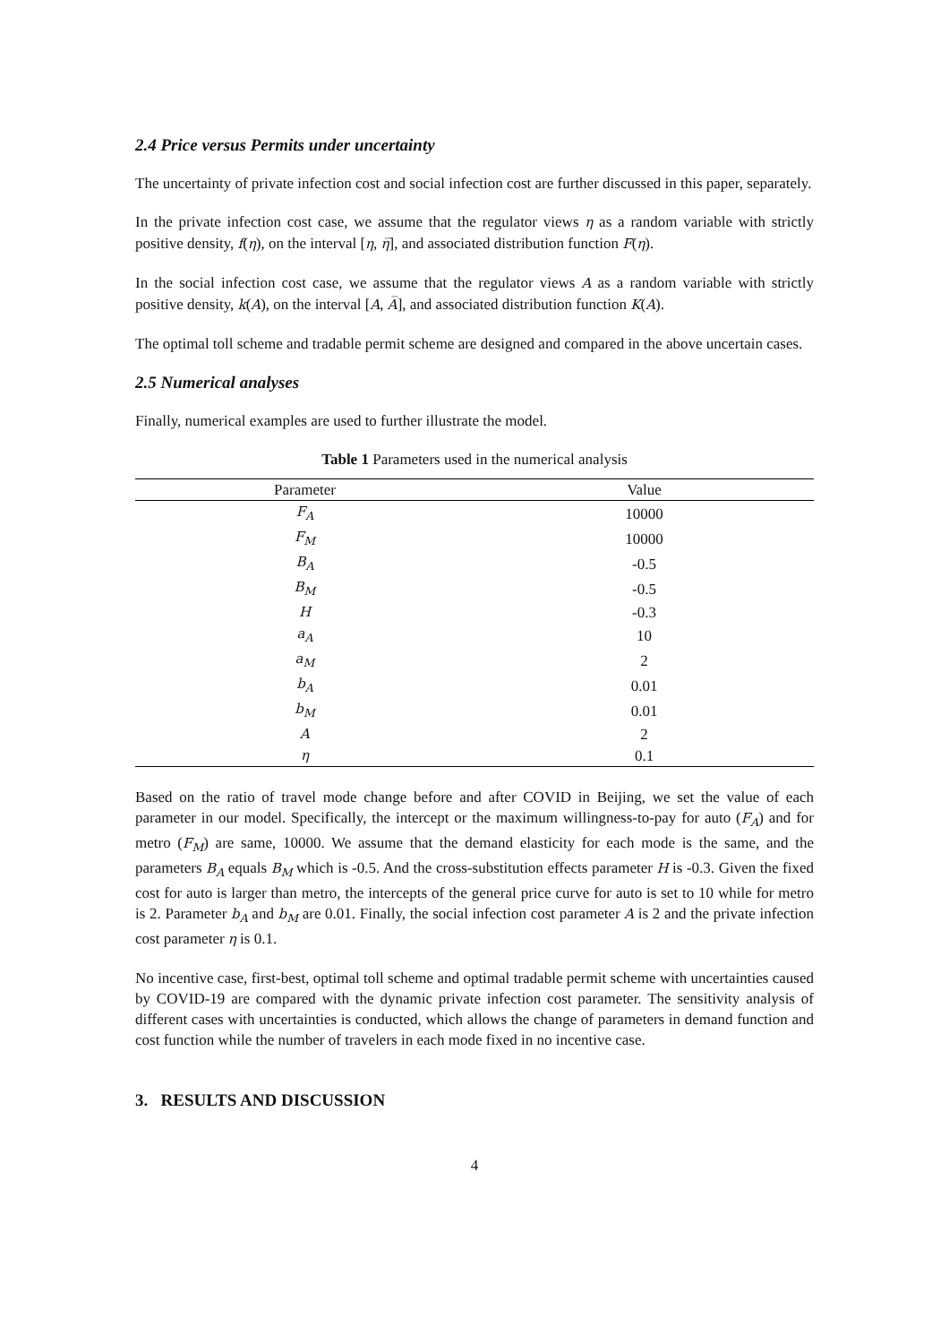2.4 Price versus Permits under uncertainty
The uncertainty of private infection cost and social infection cost are further discussed in this paper, separately.
In the private infection cost case, we assume that the regulator views η as a random variable with strictly positive density, f(η), on the interval [η, η̅], and associated distribution function F(η).
In the social infection cost case, we assume that the regulator views A as a random variable with strictly positive density, k(A), on the interval [A, A̅], and associated distribution function K(A).
The optimal toll scheme and tradable permit scheme are designed and compared in the above uncertain cases.
2.5 Numerical analyses
Finally, numerical examples are used to further illustrate the model.
Table 1 Parameters used in the numerical analysis
| Parameter | Value |
| --- | --- |
| F<sub>A</sub> | 10000 |
| F<sub>M</sub> | 10000 |
| B<sub>A</sub> | -0.5 |
| B<sub>M</sub> | -0.5 |
| H | -0.3 |
| a<sub>A</sub> | 10 |
| a<sub>M</sub> | 2 |
| b<sub>A</sub> | 0.01 |
| b<sub>M</sub> | 0.01 |
| A | 2 |
| η | 0.1 |
Based on the ratio of travel mode change before and after COVID in Beijing, we set the value of each parameter in our model. Specifically, the intercept or the maximum willingness-to-pay for auto (F<sub>A</sub>) and for metro (F<sub>M</sub>) are same, 10000. We assume that the demand elasticity for each mode is the same, and the parameters B<sub>A</sub> equals B<sub>M</sub> which is -0.5. And the cross-substitution effects parameter H is -0.3. Given the fixed cost for auto is larger than metro, the intercepts of the general price curve for auto is set to 10 while for metro is 2. Parameter b<sub>A</sub> and b<sub>M</sub> are 0.01. Finally, the social infection cost parameter A is 2 and the private infection cost parameter η is 0.1.
No incentive case, first-best, optimal toll scheme and optimal tradable permit scheme with uncertainties caused by COVID-19 are compared with the dynamic private infection cost parameter. The sensitivity analysis of different cases with uncertainties is conducted, which allows the change of parameters in demand function and cost function while the number of travelers in each mode fixed in no incentive case.
3. RESULTS AND DISCUSSION
4